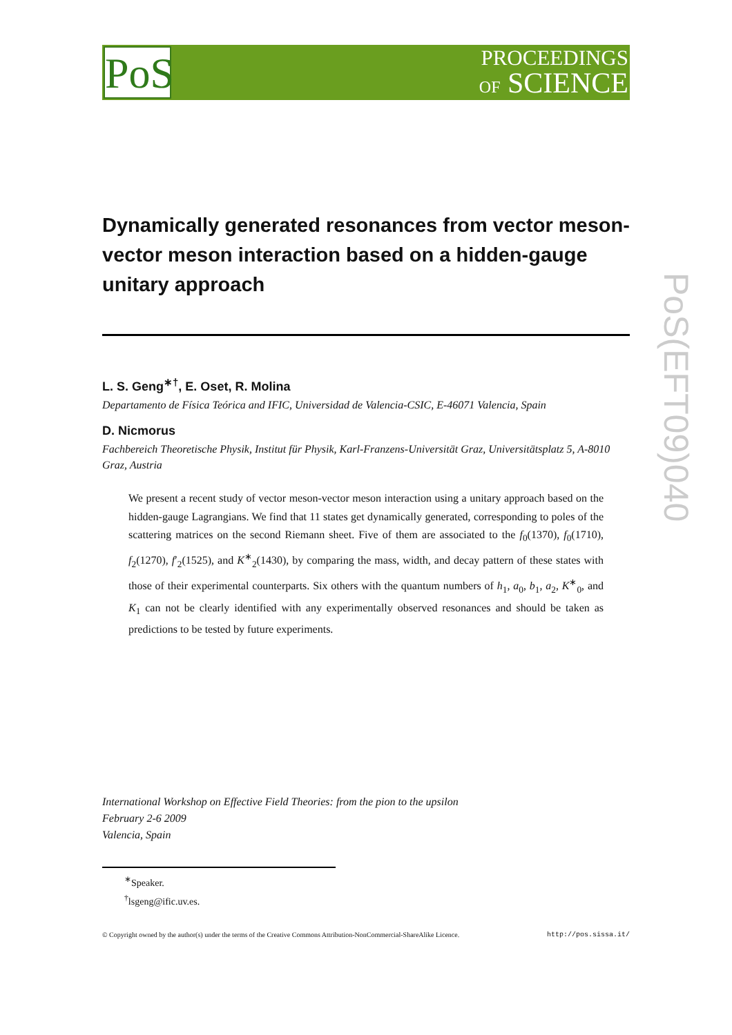PoS
PROCEEDINGS
OF SCIENCE
PoS(EFT09)040
Dynamically generated resonances from vector meson-vector meson interaction based on a hidden-gauge unitary approach
L. S. Geng<sup>∗†</sup>, E. Oset, R. Molina
Departamento de Física Teórica and IFIC, Universidad de Valencia-CSIC, E-46071 Valencia, Spain
D. Nicmorus
Fachbereich Theoretische Physik, Institut für Physik, Karl-Franzens-Universität Graz, Universitätsplatz 5, A-8010 Graz, Austria
We present a recent study of vector meson-vector meson interaction using a unitary approach based on the hidden-gauge Lagrangians. We find that 11 states get dynamically generated, corresponding to poles of the scattering matrices on the second Riemann sheet. Five of them are associated to the f<sub>0</sub>(1370), f<sub>0</sub>(1710), f<sub>2</sub>(1270), f′<sub>2</sub>(1525), and K<sup>∗</sup><sub>2</sub>(1430), by comparing the mass, width, and decay pattern of these states with those of their experimental counterparts. Six others with the quantum numbers of h<sub>1</sub>, a<sub>0</sub>, b<sub>1</sub>, a<sub>2</sub>, K<sup>∗</sup><sub>0</sub>, and K<sub>1</sub> can not be clearly identified with any experimentally observed resonances and should be taken as predictions to be tested by future experiments.
International Workshop on Effective Field Theories: from the pion to the upsilon
February 2-6 2009
Valencia, Spain
<sup>∗</sup>Speaker.
<sup>†</sup> lsgeng@ific.uv.es.
© Copyright owned by the author(s) under the terms of the Creative Commons Attribution-NonCommercial-ShareAlike Licence. http://pos.sissa.it/